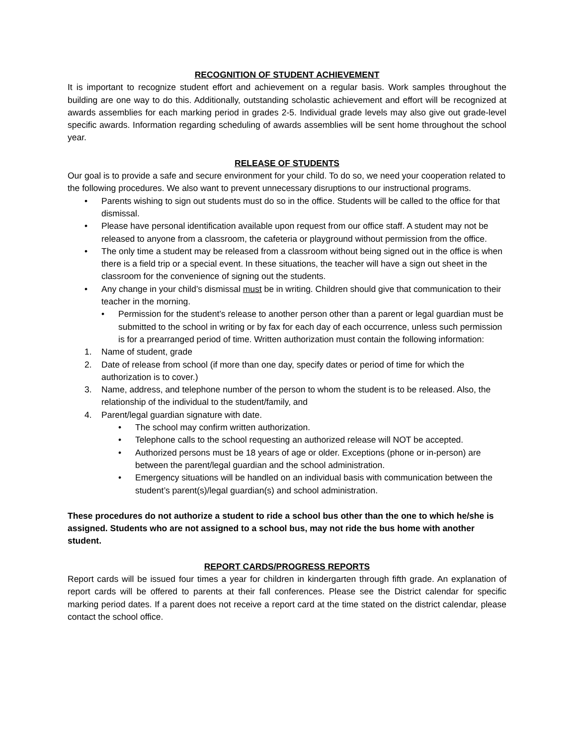RECOGNITION OF STUDENT ACHIEVEMENT
It is important to recognize student effort and achievement on a regular basis. Work samples throughout the building are one way to do this. Additionally, outstanding scholastic achievement and effort will be recognized at awards assemblies for each marking period in grades 2-5. Individual grade levels may also give out grade-level specific awards. Information regarding scheduling of awards assemblies will be sent home throughout the school year.
RELEASE OF STUDENTS
Our goal is to provide a safe and secure environment for your child. To do so, we need your cooperation related to the following procedures. We also want to prevent unnecessary disruptions to our instructional programs.
• Parents wishing to sign out students must do so in the office. Students will be called to the office for that dismissal.
• Please have personal identification available upon request from our office staff. A student may not be released to anyone from a classroom, the cafeteria or playground without permission from the office.
• The only time a student may be released from a classroom without being signed out in the office is when there is a field trip or a special event. In these situations, the teacher will have a sign out sheet in the classroom for the convenience of signing out the students.
• Any change in your child’s dismissal must be in writing. Children should give that communication to their teacher in the morning.
• Permission for the student’s release to another person other than a parent or legal guardian must be submitted to the school in writing or by fax for each day of each occurrence, unless such permission is for a prearranged period of time. Written authorization must contain the following information:
1. Name of student, grade
2. Date of release from school (if more than one day, specify dates or period of time for which the authorization is to cover.)
3. Name, address, and telephone number of the person to whom the student is to be released. Also, the relationship of the individual to the student/family, and
4. Parent/legal guardian signature with date.
• The school may confirm written authorization.
• Telephone calls to the school requesting an authorized release will NOT be accepted.
• Authorized persons must be 18 years of age or older. Exceptions (phone or in-person) are between the parent/legal guardian and the school administration.
• Emergency situations will be handled on an individual basis with communication between the student’s parent(s)/legal guardian(s) and school administration.
These procedures do not authorize a student to ride a school bus other than the one to which he/she is assigned. Students who are not assigned to a school bus, may not ride the bus home with another student.
REPORT CARDS/PROGRESS REPORTS
Report cards will be issued four times a year for children in kindergarten through fifth grade. An explanation of report cards will be offered to parents at their fall conferences. Please see the District calendar for specific marking period dates. If a parent does not receive a report card at the time stated on the district calendar, please contact the school office.